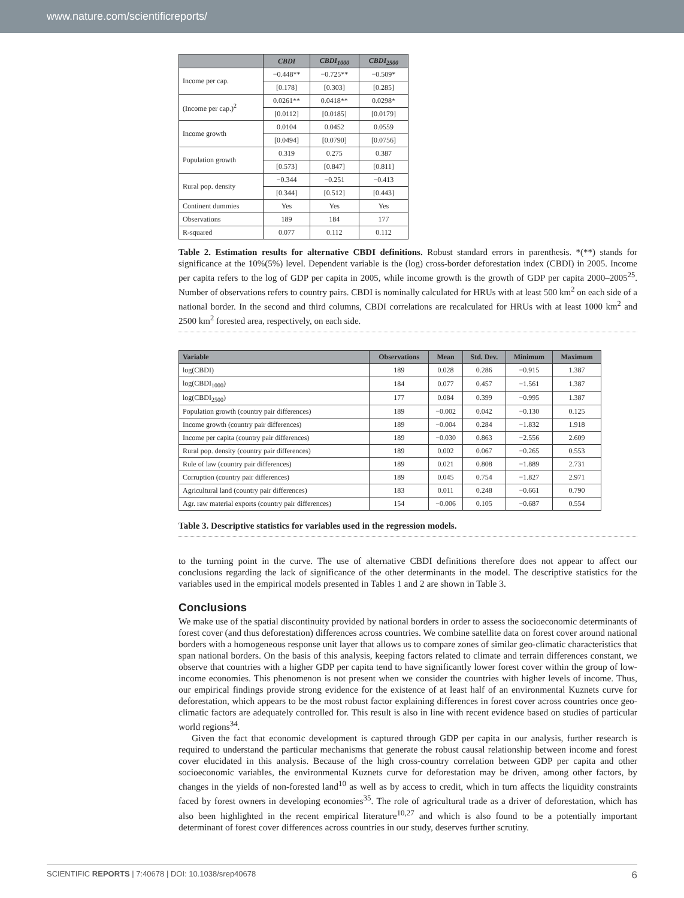www.nature.com/scientificreports/
| | CBDI | CBDI<sub>1000</sub> | CBDI<sub>2500</sub> |
| --- | --- | --- | --- |
| Income per cap. | −0.448** | −0.725** | −0.509* |
| | [0.178] | [0.303] | [0.285] |
| (Income per cap.)<sup>2</sup> | 0.0261** | 0.0418** | 0.0298* |
| | [0.0112] | [0.0185] | [0.0179] |
| Income growth | 0.0104 | 0.0452 | 0.0559 |
| | [0.0494] | [0.0790] | [0.0756] |
| Population growth | 0.319 | 0.275 | 0.387 |
| | [0.573] | [0.847] | [0.811] |
| Rural pop. density | −0.344 | −0.251 | −0.413 |
| | [0.344] | [0.512] | [0.443] |
| Continent dummies | Yes | Yes | Yes |
| Observations | 189 | 184 | 177 |
| R-squared | 0.077 | 0.112 | 0.112 |
Table 2. Estimation results for alternative CBDI definitions. Robust standard errors in parenthesis. *(**) stands for significance at the 10%(5%) level. Dependent variable is the (log) cross-border deforestation index (CBDI) in 2005. Income per capita refers to the log of GDP per capita in 2005, while income growth is the growth of GDP per capita 2000–2005<sup>25</sup>. Number of observations refers to country pairs. CBDI is nominally calculated for HRUs with at least 500 km<sup>2</sup> on each side of a national border. In the second and third columns, CBDI correlations are recalculated for HRUs with at least 1000 km<sup>2</sup> and 2500 km<sup>2</sup> forested area, respectively, on each side.
| Variable | Observations | Mean | Std. Dev. | Minimum | Maximum |
| --- | --- | --- | --- | --- | --- |
| log(CBDI) | 189 | 0.028 | 0.286 | −0.915 | 1.387 |
| log(CBDI<sub>1000</sub>) | 184 | 0.077 | 0.457 | −1.561 | 1.387 |
| log(CBDI<sub>2500</sub>) | 177 | 0.084 | 0.399 | −0.995 | 1.387 |
| Population growth (country pair differences) | 189 | −0.002 | 0.042 | −0.130 | 0.125 |
| Income growth (country pair differences) | 189 | −0.004 | 0.284 | −1.832 | 1.918 |
| Income per capita (country pair differences) | 189 | −0.030 | 0.863 | −2.556 | 2.609 |
| Rural pop. density (country pair differences) | 189 | 0.002 | 0.067 | −0.265 | 0.553 |
| Rule of law (country pair differences) | 189 | 0.021 | 0.808 | −1.889 | 2.731 |
| Corruption (country pair differences) | 189 | 0.045 | 0.754 | −1.827 | 2.971 |
| Agricultural land (country pair differences) | 183 | 0.011 | 0.248 | −0.661 | 0.790 |
| Agr. raw material exports (country pair differences) | 154 | −0.006 | 0.105 | −0.687 | 0.554 |
Table 3. Descriptive statistics for variables used in the regression models.
to the turning point in the curve. The use of alternative CBDI definitions therefore does not appear to affect our conclusions regarding the lack of significance of the other determinants in the model. The descriptive statistics for the variables used in the empirical models presented in Tables 1 and 2 are shown in Table 3.
Conclusions
We make use of the spatial discontinuity provided by national borders in order to assess the socioeconomic determinants of forest cover (and thus deforestation) differences across countries. We combine satellite data on forest cover around national borders with a homogeneous response unit layer that allows us to compare zones of similar geo-climatic characteristics that span national borders. On the basis of this analysis, keeping factors related to climate and terrain differences constant, we observe that countries with a higher GDP per capita tend to have significantly lower forest cover within the group of low-income economies. This phenomenon is not present when we consider the countries with higher levels of income. Thus, our empirical findings provide strong evidence for the existence of at least half of an environmental Kuznets curve for deforestation, which appears to be the most robust factor explaining differences in forest cover across countries once geo-climatic factors are adequately controlled for. This result is also in line with recent evidence based on studies of particular world regions<sup>34</sup>.
Given the fact that economic development is captured through GDP per capita in our analysis, further research is required to understand the particular mechanisms that generate the robust causal relationship between income and forest cover elucidated in this analysis. Because of the high cross-country correlation between GDP per capita and other socioeconomic variables, the environmental Kuznets curve for deforestation may be driven, among other factors, by changes in the yields of non-forested land<sup>10</sup> as well as by access to credit, which in turn affects the liquidity constraints faced by forest owners in developing economies<sup>35</sup>. The role of agricultural trade as a driver of deforestation, which has also been highlighted in the recent empirical literature<sup>10,27</sup> and which is also found to be a potentially important determinant of forest cover differences across countries in our study, deserves further scrutiny.
SCIENTIFIC REPORTS | 7:40678 | DOI: 10.1038/srep40678 6